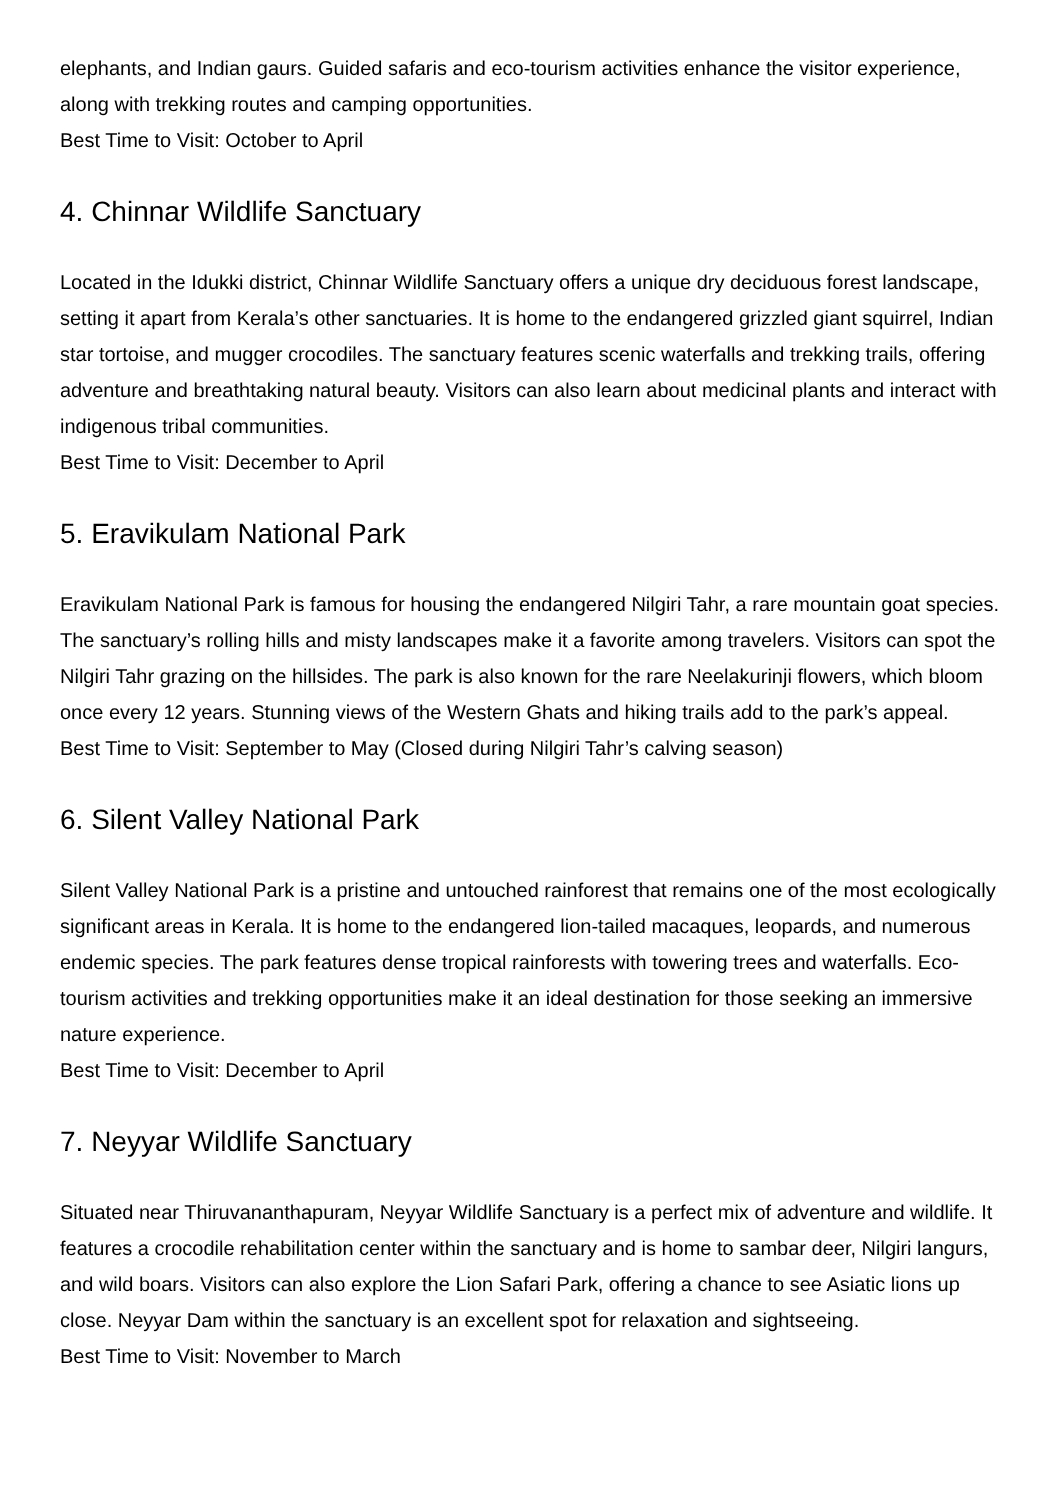elephants, and Indian gaurs. Guided safaris and eco-tourism activities enhance the visitor experience, along with trekking routes and camping opportunities.
Best Time to Visit: October to April
4. Chinnar Wildlife Sanctuary
Located in the Idukki district, Chinnar Wildlife Sanctuary offers a unique dry deciduous forest landscape, setting it apart from Kerala’s other sanctuaries. It is home to the endangered grizzled giant squirrel, Indian star tortoise, and mugger crocodiles. The sanctuary features scenic waterfalls and trekking trails, offering adventure and breathtaking natural beauty. Visitors can also learn about medicinal plants and interact with indigenous tribal communities.
Best Time to Visit: December to April
5. Eravikulam National Park
Eravikulam National Park is famous for housing the endangered Nilgiri Tahr, a rare mountain goat species. The sanctuary’s rolling hills and misty landscapes make it a favorite among travelers. Visitors can spot the Nilgiri Tahr grazing on the hillsides. The park is also known for the rare Neelakurinji flowers, which bloom once every 12 years. Stunning views of the Western Ghats and hiking trails add to the park’s appeal.
Best Time to Visit: September to May (Closed during Nilgiri Tahr’s calving season)
6. Silent Valley National Park
Silent Valley National Park is a pristine and untouched rainforest that remains one of the most ecologically significant areas in Kerala. It is home to the endangered lion-tailed macaques, leopards, and numerous endemic species. The park features dense tropical rainforests with towering trees and waterfalls. Eco-tourism activities and trekking opportunities make it an ideal destination for those seeking an immersive nature experience.
Best Time to Visit: December to April
7. Neyyar Wildlife Sanctuary
Situated near Thiruvananthapuram, Neyyar Wildlife Sanctuary is a perfect mix of adventure and wildlife. It features a crocodile rehabilitation center within the sanctuary and is home to sambar deer, Nilgiri langurs, and wild boars. Visitors can also explore the Lion Safari Park, offering a chance to see Asiatic lions up close. Neyyar Dam within the sanctuary is an excellent spot for relaxation and sightseeing.
Best Time to Visit: November to March